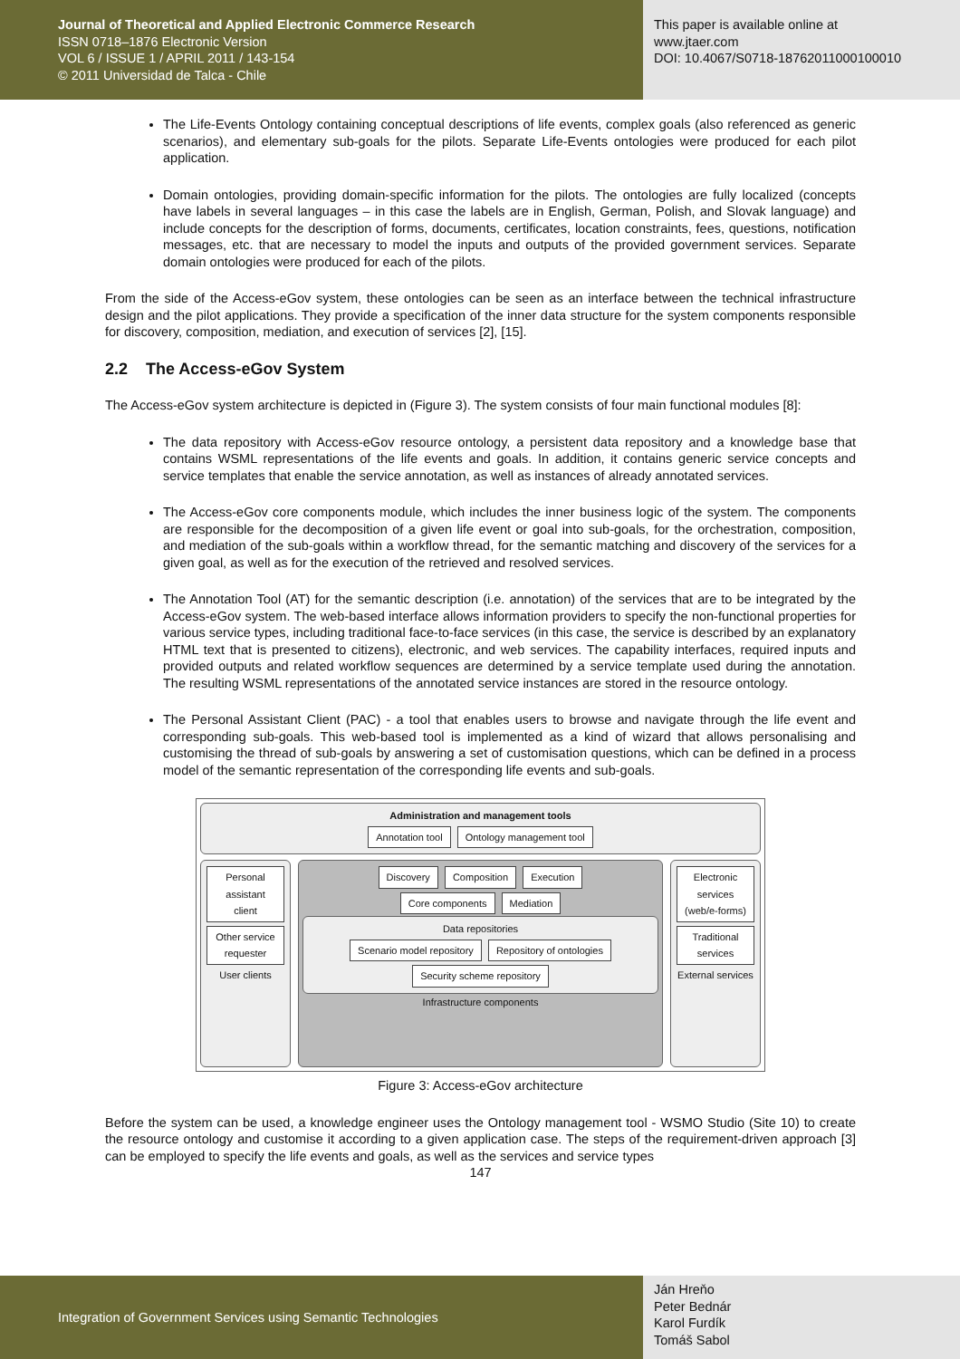Journal of Theoretical and Applied Electronic Commerce Research
ISSN 0718–1876 Electronic Version
VOL 6 / ISSUE 1 / APRIL 2011 / 143-154
© 2011 Universidad de Talca - Chile
This paper is available online at
www.jtaer.com
DOI: 10.4067/S0718-18762011000100010
The Life-Events Ontology containing conceptual descriptions of life events, complex goals (also referenced as generic scenarios), and elementary sub-goals for the pilots. Separate Life-Events ontologies were produced for each pilot application.
Domain ontologies, providing domain-specific information for the pilots. The ontologies are fully localized (concepts have labels in several languages – in this case the labels are in English, German, Polish, and Slovak language) and include concepts for the description of forms, documents, certificates, location constraints, fees, questions, notification messages, etc. that are necessary to model the inputs and outputs of the provided government services. Separate domain ontologies were produced for each of the pilots.
From the side of the Access-eGov system, these ontologies can be seen as an interface between the technical infrastructure design and the pilot applications. They provide a specification of the inner data structure for the system components responsible for discovery, composition, mediation, and execution of services [2], [15].
2.2 The Access-eGov System
The Access-eGov system architecture is depicted in (Figure 3). The system consists of four main functional modules [8]:
The data repository with Access-eGov resource ontology, a persistent data repository and a knowledge base that contains WSML representations of the life events and goals. In addition, it contains generic service concepts and service templates that enable the service annotation, as well as instances of already annotated services.
The Access-eGov core components module, which includes the inner business logic of the system. The components are responsible for the decomposition of a given life event or goal into sub-goals, for the orchestration, composition, and mediation of the sub-goals within a workflow thread, for the semantic matching and discovery of the services for a given goal, as well as for the execution of the retrieved and resolved services.
The Annotation Tool (AT) for the semantic description (i.e. annotation) of the services that are to be integrated by the Access-eGov system. The web-based interface allows information providers to specify the non-functional properties for various service types, including traditional face-to-face services (in this case, the service is described by an explanatory HTML text that is presented to citizens), electronic, and web services. The capability interfaces, required inputs and provided outputs and related workflow sequences are determined by a service template used during the annotation. The resulting WSML representations of the annotated service instances are stored in the resource ontology.
The Personal Assistant Client (PAC) - a tool that enables users to browse and navigate through the life event and corresponding sub-goals. This web-based tool is implemented as a kind of wizard that allows personalising and customising the thread of sub-goals by answering a set of customisation questions, which can be defined in a process model of the semantic representation of the corresponding life events and sub-goals.
Administration and management tools
Annotation tool Ontology management tool
Personal assistant client
Other service requester
User clients
Discovery Composition Execution
Core components Mediation
Data repositories
Scenario model repository Repository of ontologies Security scheme repository
Infrastructure components
Electronic services (web/e-forms)
Traditional services
External services
Figure 3: Access-eGov architecture
Before the system can be used, a knowledge engineer uses the Ontology management tool - WSMO Studio (Site 10) to create the resource ontology and customise it according to a given application case. The steps of the requirement-driven approach [3] can be employed to specify the life events and goals, as well as the services and service types
147
Integration of Government Services using Semantic Technologies
Ján Hreňo
Peter Bednár
Karol Furdík
Tomáš Sabol